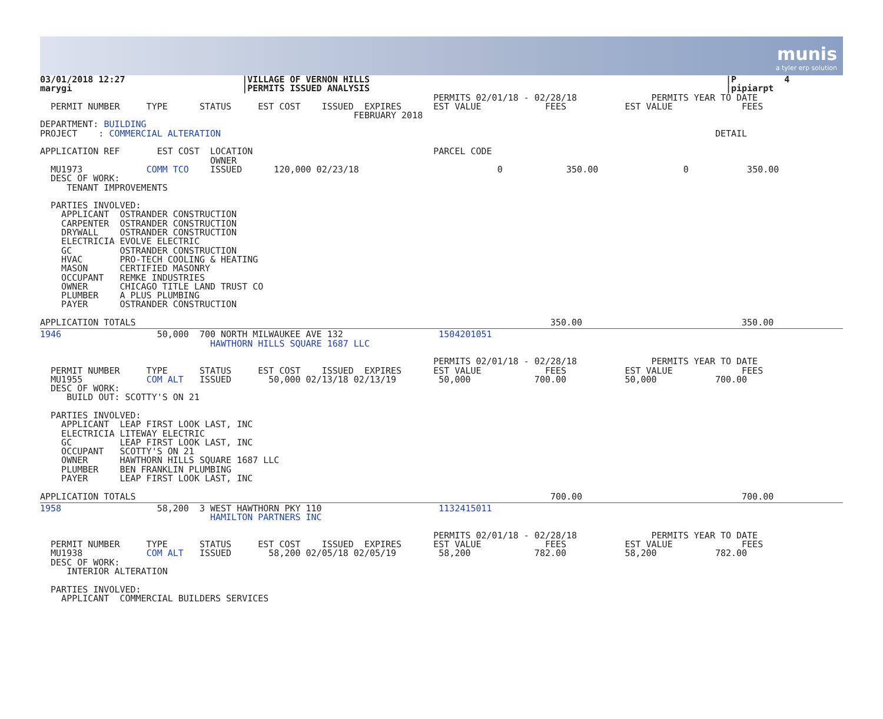munis
a tyler erp solution
03/01/2018 12:27                      |VILLAGE OF VERNON HILLS                                                                   |P         4
marygi                                |PERMITS ISSUED ANALYSIS                                                                   |pipiarpt
                                                                          PERMITS 02/01/18 - 02/28/18              PERMITS YEAR TO DATE
  PERMIT NUMBER     TYPE      STATUS     EST COST    ISSUED  EXPIRES      EST VALUE            FEES           EST VALUE             FEES
                                                           FEBRUARY 2018
DEPARTMENT: BUILDING
PROJECT    : COMMERCIAL ALTERATION                                                                                             DETAIL

APPLICATION REF       EST COST  LOCATION                                  PARCEL CODE
                                OWNER
  MU1973            COMM TCO    ISSUED      120,000 02/23/18                          0            350.00                0           350.00
  DESC OF WORK:
     TENANT IMPROVEMENTS

  PARTIES INVOLVED:
    APPLICANT  OSTRANDER CONSTRUCTION
    CARPENTER  OSTRANDER CONSTRUCTION
    DRYWALL    OSTRANDER CONSTRUCTION
    ELECTRICIA EVOLVE ELECTRIC
    GC         OSTRANDER CONSTRUCTION
    HVAC       PRO-TECH COOLING & HEATING
    MASON      CERTIFIED MASONRY
    OCCUPANT   REMKE INDUSTRIES
    OWNER      CHICAGO TITLE LAND TRUST CO
    PLUMBER    A PLUS PLUMBING
    PAYER      OSTRANDER CONSTRUCTION

APPLICATION TOTALS                                                                              350.00                              350.00
1946                  50,000  700 NORTH MILWAUKEE AVE 132                  1504201051
                                HAWTHORN HILLS SQUARE 1687 LLC

                                                                          PERMITS 02/01/18 - 02/28/18              PERMITS YEAR TO DATE
  PERMIT NUMBER     TYPE      STATUS     EST COST    ISSUED  EXPIRES      EST VALUE            FEES           EST VALUE             FEES
  MU1955            COM ALT   ISSUED       50,000 02/13/18 02/13/19        50,000            700.00           50,000           700.00
  DESC OF WORK:
     BUILD OUT: SCOTTY'S ON 21

  PARTIES INVOLVED:
    APPLICANT  LEAP FIRST LOOK LAST, INC
    ELECTRICIA LITEWAY ELECTRIC
    GC         LEAP FIRST LOOK LAST, INC
    OCCUPANT   SCOTTY'S ON 21
    OWNER      HAWTHORN HILLS SQUARE 1687 LLC
    PLUMBER    BEN FRANKLIN PLUMBING
    PAYER      LEAP FIRST LOOK LAST, INC

APPLICATION TOTALS                                                                              700.00                              700.00
1958                  58,200  3 WEST HAWTHORN PKY 110                      1132415011
                                HAMILTON PARTNERS INC

                                                                          PERMITS 02/01/18 - 02/28/18              PERMITS YEAR TO DATE
  PERMIT NUMBER     TYPE      STATUS     EST COST    ISSUED  EXPIRES      EST VALUE            FEES           EST VALUE             FEES
  MU1938            COM ALT   ISSUED       58,200 02/05/18 02/05/19        58,200            782.00           58,200           782.00
  DESC OF WORK:
     INTERIOR ALTERATION

  PARTIES INVOLVED:
    APPLICANT  COMMERCIAL BUILDERS SERVICES